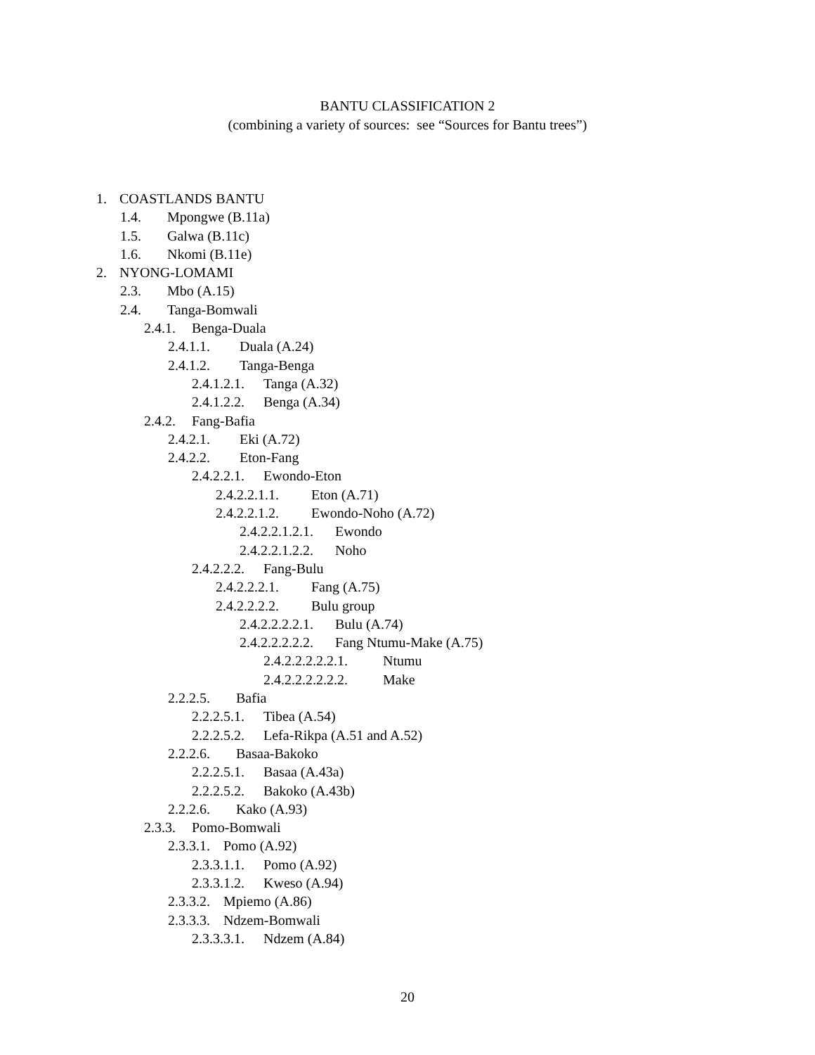BANTU CLASSIFICATION 2
(combining a variety of sources: see “Sources for Bantu trees”)
1. COASTLANDS BANTU
1.4. Mpongwe (B.11a)
1.5. Galwa (B.11c)
1.6. Nkomi (B.11e)
2. NYONG-LOMAMI
2.3. Mbo (A.15)
2.4. Tanga-Bomwali
2.4.1. Benga-Duala
2.4.1.1. Duala (A.24)
2.4.1.2. Tanga-Benga
2.4.1.2.1. Tanga (A.32)
2.4.1.2.2. Benga (A.34)
2.4.2. Fang-Bafia
2.4.2.1. Eki (A.72)
2.4.2.2. Eton-Fang
2.4.2.2.1. Ewondo-Eton
2.4.2.2.1.1. Eton (A.71)
2.4.2.2.1.2. Ewondo-Noho (A.72)
2.4.2.2.1.2.1. Ewondo
2.4.2.2.1.2.2. Noho
2.4.2.2.2. Fang-Bulu
2.4.2.2.2.1. Fang (A.75)
2.4.2.2.2.2. Bulu group
2.4.2.2.2.2.1. Bulu (A.74)
2.4.2.2.2.2.2. Fang Ntumu-Make (A.75)
2.4.2.2.2.2.2.1. Ntumu
2.4.2.2.2.2.2.2. Make
2.2.2.5. Bafia
2.2.2.5.1. Tibea (A.54)
2.2.2.5.2. Lefa-Rikpa (A.51 and A.52)
2.2.2.6. Basaa-Bakoko
2.2.2.5.1. Basaa (A.43a)
2.2.2.5.2. Bakoko (A.43b)
2.2.2.6. Kako (A.93)
2.3.3. Pomo-Bomwali
2.3.3.1. Pomo (A.92)
2.3.3.1.1. Pomo (A.92)
2.3.3.1.2. Kweso (A.94)
2.3.3.2. Mpiemo (A.86)
2.3.3.3. Ndzem-Bomwali
2.3.3.3.1. Ndzem (A.84)
20